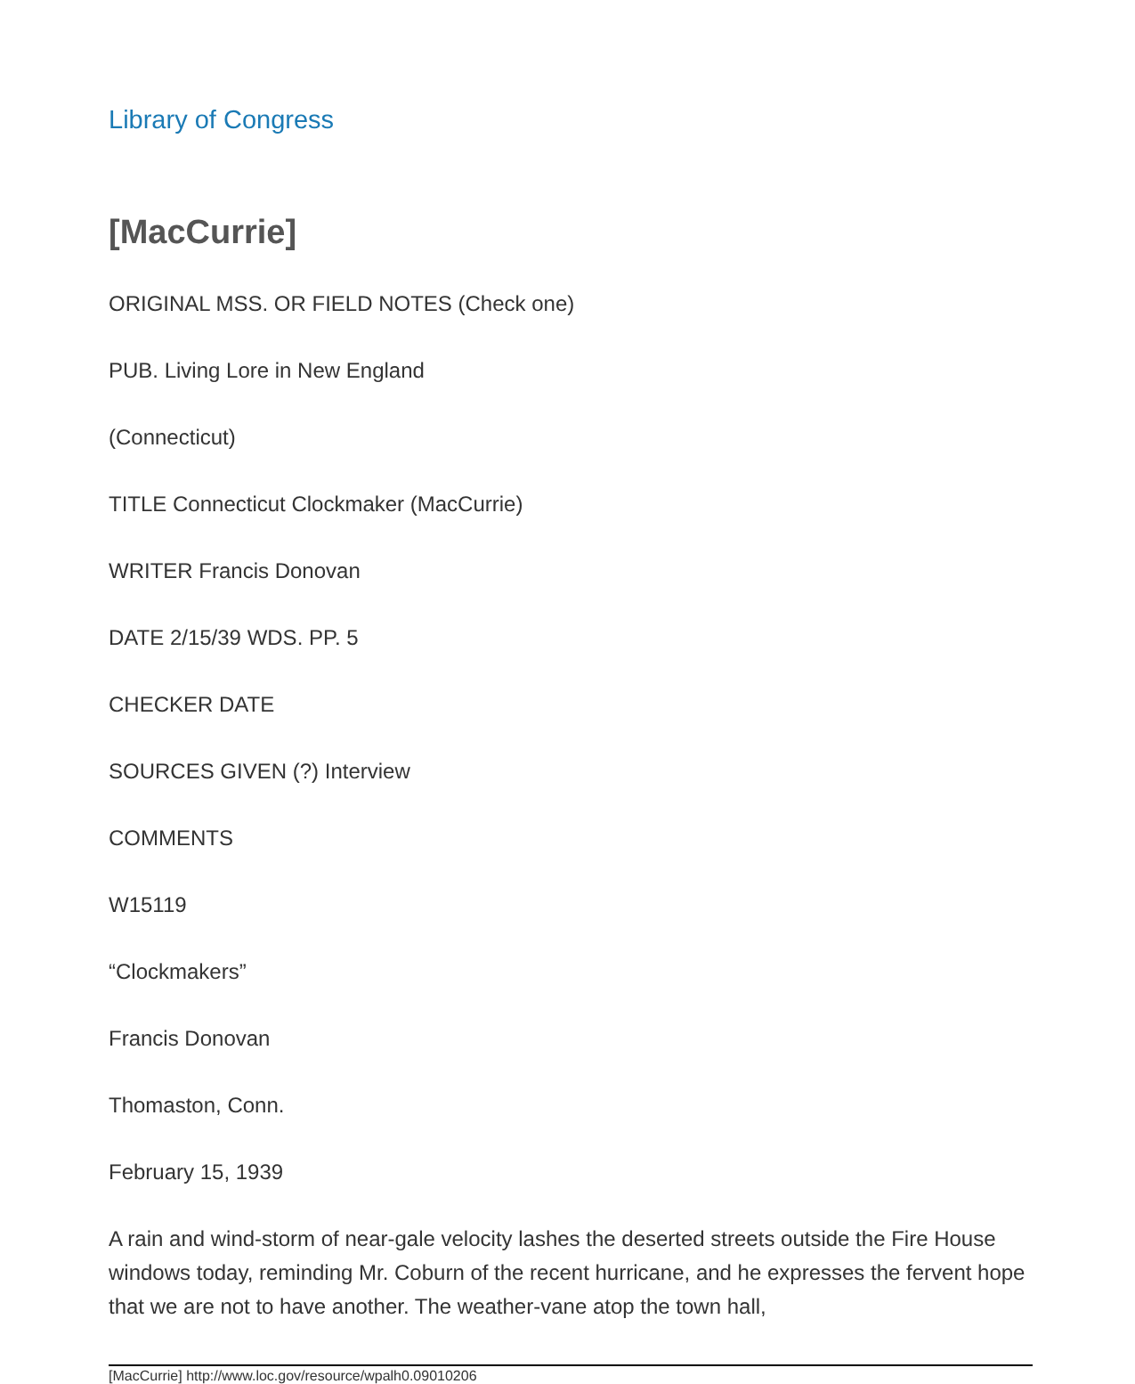Library of Congress
[MacCurrie]
ORIGINAL MSS. OR FIELD NOTES (Check one)
PUB. Living Lore in New England
(Connecticut)
TITLE Connecticut Clockmaker (MacCurrie)
WRITER Francis Donovan
DATE 2/15/39 WDS. PP. 5
CHECKER DATE
SOURCES GIVEN (?) Interview
COMMENTS
W15119
“Clockmakers”
Francis Donovan
Thomaston, Conn.
February 15, 1939
A rain and wind-storm of near-gale velocity lashes the deserted streets outside the Fire House windows today, reminding Mr. Coburn of the recent hurricane, and he expresses the fervent hope that we are not to have another. The weather-vane atop the town hall,
[MacCurrie] http://www.loc.gov/resource/wpalh0.09010206